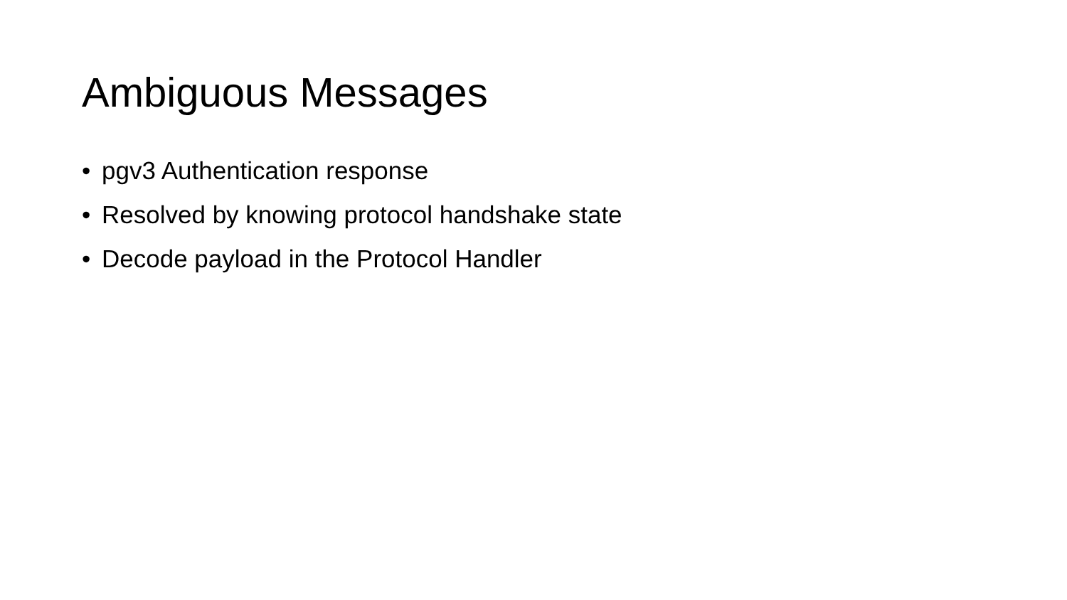Ambiguous Messages
• pgv3 Authentication response
• Resolved by knowing protocol handshake state
• Decode payload in the Protocol Handler